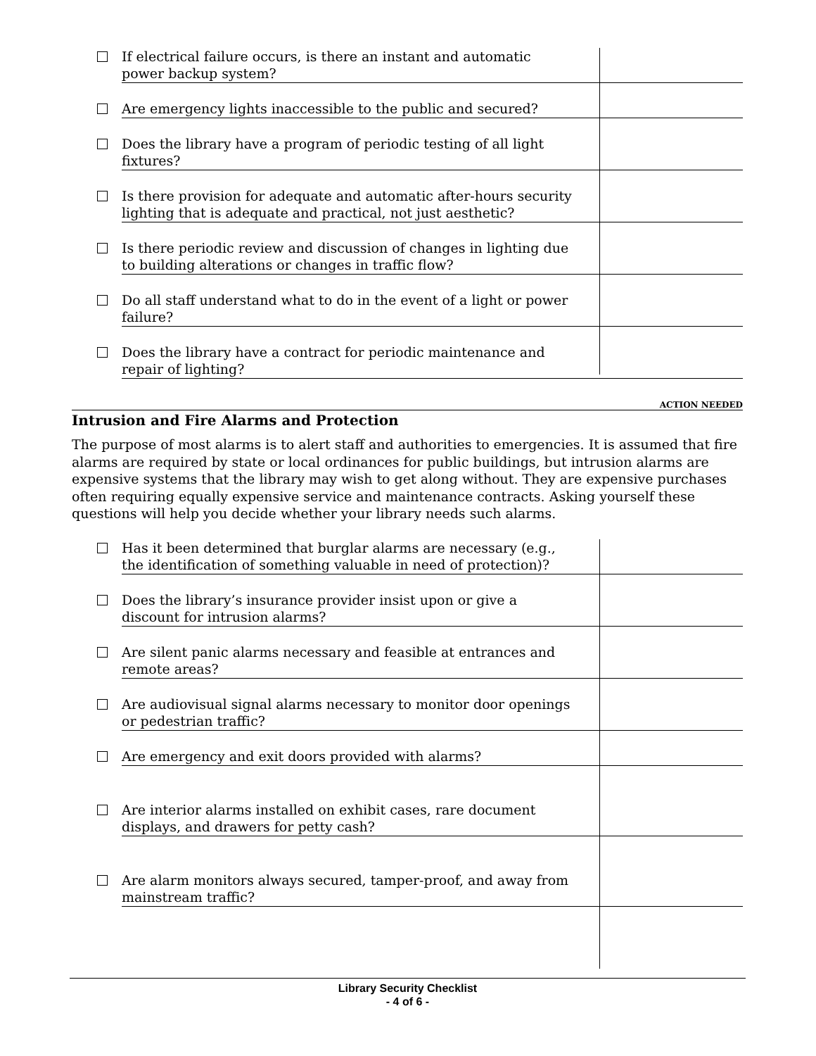If electrical failure occurs, is there an instant and automatic
power backup system?
Are emergency lights inaccessible to the public and secured?
Does the library have a program of periodic testing of all light
fixtures?
Is there provision for adequate and automatic after-hours security
lighting that is adequate and practical, not just aesthetic?
Is there periodic review and discussion of changes in lighting due
to building alterations or changes in traffic flow?
Do all staff understand what to do in the event of a light or power
failure?
Does the library have a contract for periodic maintenance and
repair of lighting?
ACTION NEEDED
Intrusion and Fire Alarms and Protection
The purpose of most alarms is to alert staff and authorities to emergencies. It is assumed that fire alarms are required by state or local ordinances for public buildings, but intrusion alarms are expensive systems that the library may wish to get along without. They are expensive purchases often requiring equally expensive service and maintenance contracts. Asking yourself these questions will help you decide whether your library needs such alarms.
Has it been determined that burglar alarms are necessary (e.g.,
the identification of something valuable in need of protection)?
Does the library’s insurance provider insist upon or give a
discount for intrusion alarms?
Are silent panic alarms necessary and feasible at entrances and
remote areas?
Are audiovisual signal alarms necessary to monitor door openings
or pedestrian traffic?
Are emergency and exit doors provided with alarms?
Are interior alarms installed on exhibit cases, rare document
displays, and drawers for petty cash?
Are alarm monitors always secured, tamper-proof, and away from
mainstream traffic?
Library Security Checklist
- 4 of 6 -